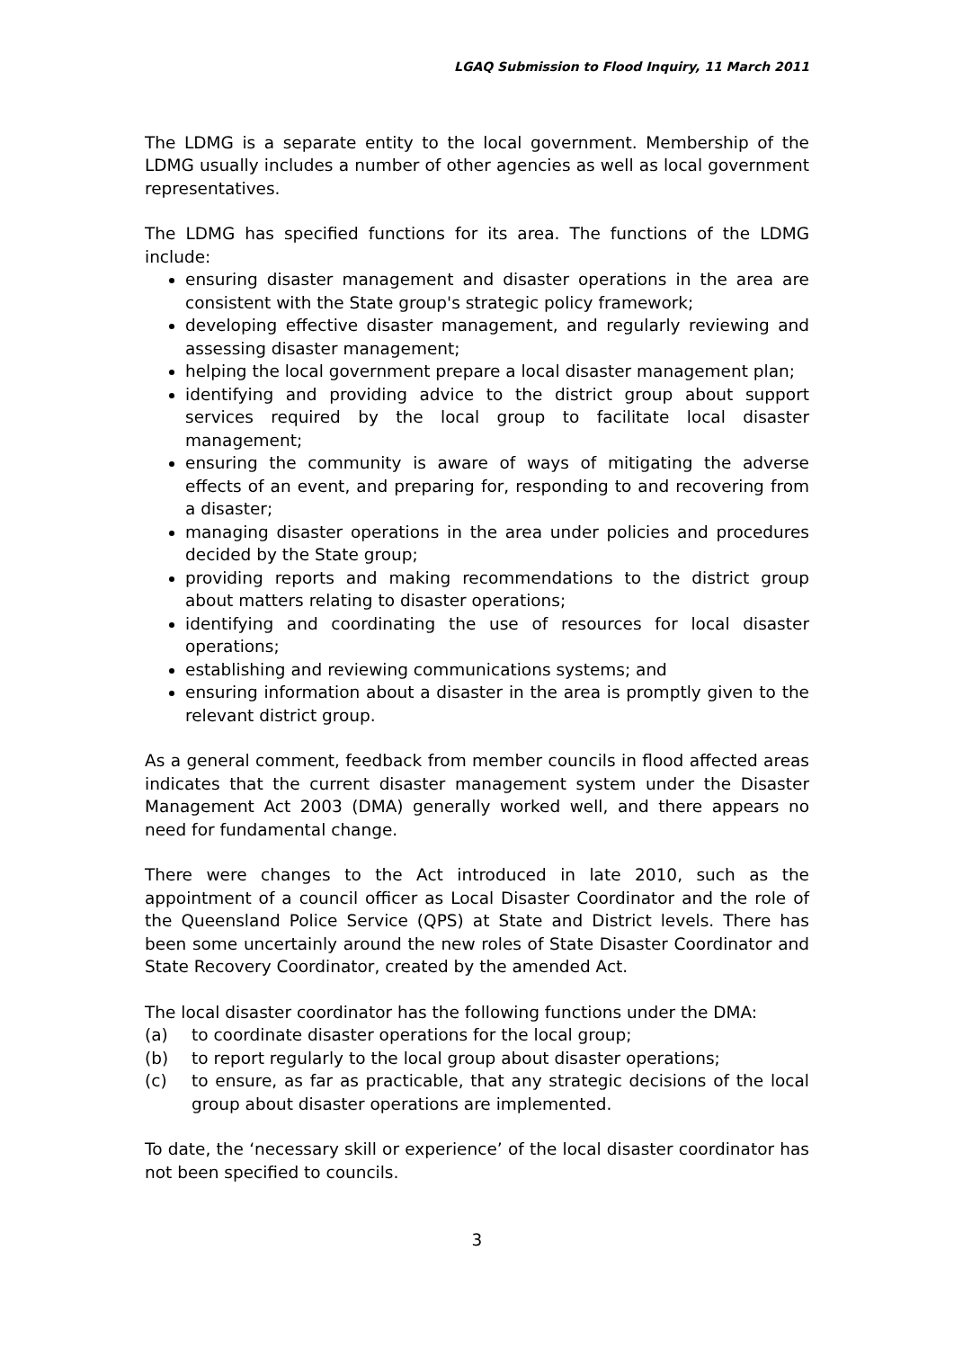LGAQ Submission to Flood Inquiry, 11 March 2011
The LDMG is a separate entity to the local government. Membership of the LDMG usually includes a number of other agencies as well as local government representatives.
The LDMG has specified functions for its area. The functions of the LDMG include:
ensuring disaster management and disaster operations in the area are consistent with the State group's strategic policy framework;
developing effective disaster management, and regularly reviewing and assessing disaster management;
helping the local government prepare a local disaster management plan;
identifying and providing advice to the district group about support services required by the local group to facilitate local disaster management;
ensuring the community is aware of ways of mitigating the adverse effects of an event, and preparing for, responding to and recovering from a disaster;
managing disaster operations in the area under policies and procedures decided by the State group;
providing reports and making recommendations to the district group about matters relating to disaster operations;
identifying and coordinating the use of resources for local disaster operations;
establishing and reviewing communications systems; and
ensuring information about a disaster in the area is promptly given to the relevant district group.
As a general comment, feedback from member councils in flood affected areas indicates that the current disaster management system under the Disaster Management Act 2003 (DMA) generally worked well, and there appears no need for fundamental change.
There were changes to the Act introduced in late 2010, such as the appointment of a council officer as Local Disaster Coordinator and the role of the Queensland Police Service (QPS) at State and District levels. There has been some uncertainly around the new roles of State Disaster Coordinator and State Recovery Coordinator, created by the amended Act.
The local disaster coordinator has the following functions under the DMA:
(a) to coordinate disaster operations for the local group;
(b) to report regularly to the local group about disaster operations;
(c) to ensure, as far as practicable, that any strategic decisions of the local group about disaster operations are implemented.
To date, the ‘necessary skill or experience’ of the local disaster coordinator has not been specified to councils.
3